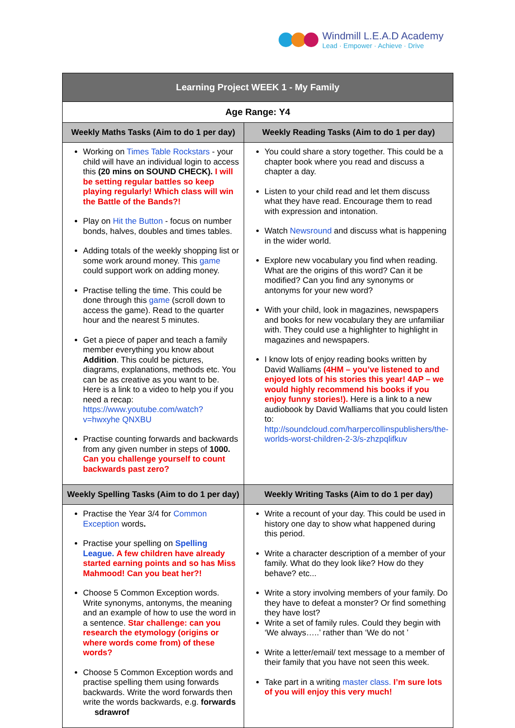Windmill L.E.A.D Academy
Lead · Empower · Achieve · Drive
| Learning Project WEEK 1 - My Family | |
| --- | --- |
| Age Range: Y4 | |
| Weekly Maths Tasks (Aim to do 1 per day) | Weekly Reading Tasks (Aim to do 1 per day) |
| Working on Times Table Rockstars - your child will have an individual login to access this (20 mins on SOUND CHECK). I will be setting regular battles so keep playing regularly! Which class will win the Battle of the Bands?! Play on Hit the Button - focus on number bonds, halves, doubles and times tables. Adding totals of the weekly shopping list or some work around money. This game could support work on adding money. Practise telling the time. This could be done through this game (scroll down to access the game). Read to the quarter hour and the nearest 5 minutes. Get a piece of paper and teach a family member everything you know about Addition . This could be pictures, diagrams, explanations, methods etc. You can be as creative as you want to be. Here is a link to a video to help you if you need a recap: https://www.youtube.com/watch?v=hwxyhe QNXBU Practise counting forwards and backwards from any given number in steps of 1000. Can you challenge yourself to count backwards past zero? | You could share a story together. This could be a chapter book where you read and discuss a chapter a day. Listen to your child read and let them discuss what they have read. Encourage them to read with expression and intonation. Watch Newsround and discuss what is happening in the wider world. Explore new vocabulary you find when reading. What are the origins of this word? Can it be modified? Can you find any synonyms or antonyms for your new word? With your child, look in magazines, newspapers and books for new vocabulary they are unfamiliar with. They could use a highlighter to highlight in magazines and newspapers. I know lots of enjoy reading books written by David Walliams (4HM – you’ve listened to and enjoyed lots of his stories this year! 4AP – we would highly recommend his books if you enjoy funny stories!). Here is a link to a new audiobook by David Walliams that you could listen to: http://soundcloud.com/harpercollinspublishers/the-worlds-worst-children-2-3/s-zhzpqlifkuv |
| Weekly Spelling Tasks (Aim to do 1 per day) | Weekly Writing Tasks (Aim to do 1 per day) |
| Practise the Year 3/4 for Common Exception words . Practise your spelling on Spelling League. A few children have already started earning points and so has Miss Mahmood! Can you beat her?! Choose 5 Common Exception words. Write synonyms, antonyms, the meaning and an example of how to use the word in a sentence. Star challenge: can you research the etymology (origins or where words come from) of these words? Choose 5 Common Exception words and practise spelling them using forwards backwards. Write the word forwards then write the words backwards, e.g. forwards sdrawrof | Write a recount of your day. This could be used in history one day to show what happened during this period. Write a character description of a member of your family. What do they look like? How do they behave? etc... Write a story involving members of your family. Do they have to defeat a monster? Or find something they have lost? Write a set of family rules. Could they begin with ‘We always…..’ rather than ‘We do not ’ Write a letter/email/ text message to a member of their family that you have not seen this week. Take part in a writing master class. I’m sure lots of you will enjoy this very much! |